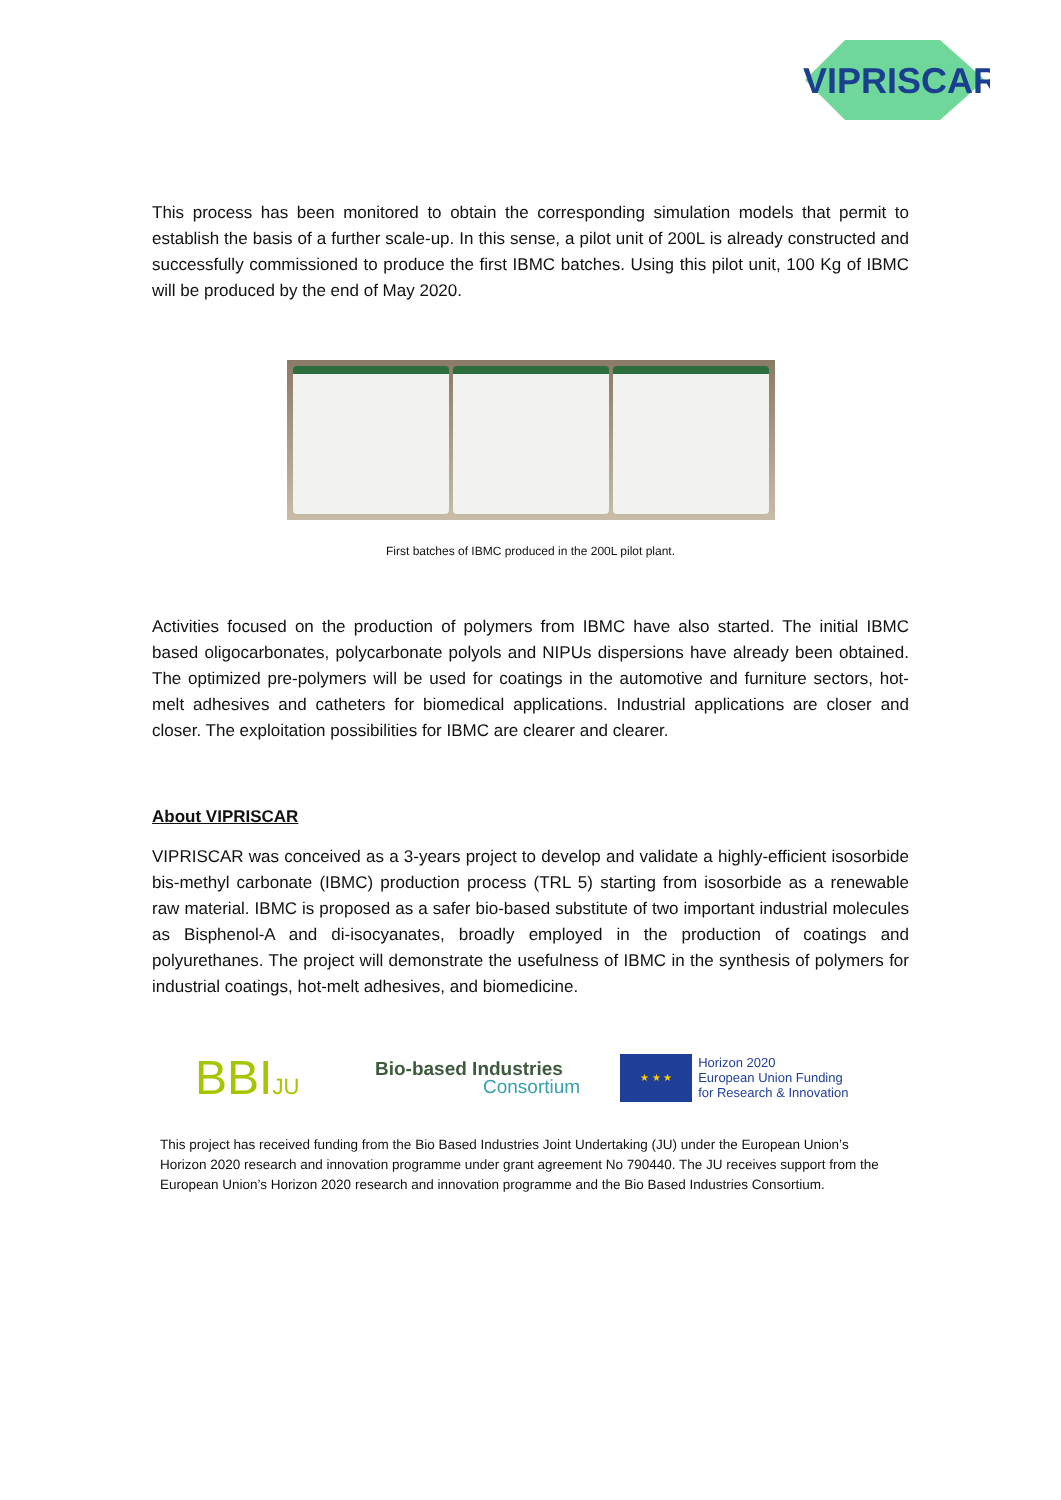VIPRISCAR
This process has been monitored to obtain the corresponding simulation models that permit to establish the basis of a further scale-up. In this sense, a pilot unit of 200L is already constructed and successfully commissioned to produce the first IBMC batches. Using this pilot unit, 100 Kg of IBMC will be produced by the end of May 2020.
First batches of IBMC produced in the 200L pilot plant.
Activities focused on the production of polymers from IBMC have also started. The initial IBMC based oligocarbonates, polycarbonate polyols and NIPUs dispersions have already been obtained. The optimized pre-polymers will be used for coatings in the automotive and furniture sectors, hot-melt adhesives and catheters for biomedical applications. Industrial applications are closer and closer. The exploitation possibilities for IBMC are clearer and clearer.
About VIPRISCAR
VIPRISCAR was conceived as a 3-years project to develop and validate a highly-efficient isosorbide bis-methyl carbonate (IBMC) production process (TRL 5) starting from isosorbide as a renewable raw material. IBMC is proposed as a safer bio-based substitute of two important industrial molecules as Bisphenol-A and di-isocyanates, broadly employed in the production of coatings and polyurethanes. The project will demonstrate the usefulness of IBMC in the synthesis of polymers for industrial coatings, hot-melt adhesives, and biomedicine.
BBIJU
Bio-based Industries
Consortium
★ ★ ★
Horizon 2020
European Union Funding
for Research & Innovation
This project has received funding from the Bio Based Industries Joint Undertaking (JU) under the European Union’s Horizon 2020 research and innovation programme under grant agreement No 790440. The JU receives support from the European Union’s Horizon 2020 research and innovation programme and the Bio Based Industries Consortium.